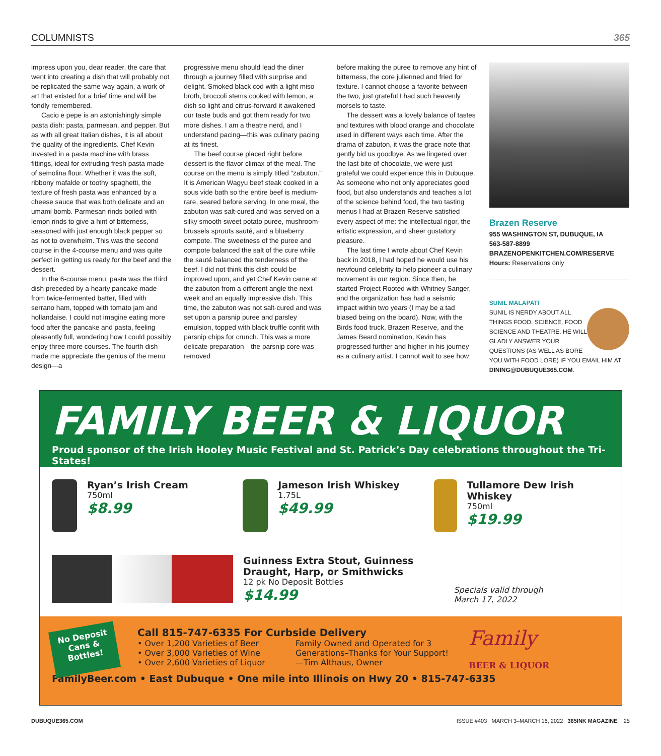COLUMNISTS 365
impress upon you, dear reader, the care that went into creating a dish that will probably not be replicated the same way again, a work of art that existed for a brief time and will be fondly remembered.
Cacio e pepe is an astonishingly simple pasta dish: pasta, parmesan, and pepper. But as with all great Italian dishes, it is all about the quality of the ingredients. Chef Kevin invested in a pasta machine with brass fittings, ideal for extruding fresh pasta made of semolina flour. Whether it was the soft, ribbony mafalde or toothy spaghetti, the texture of fresh pasta was enhanced by a cheese sauce that was both delicate and an umami bomb. Parmesan rinds boiled with lemon rinds to give a hint of bitterness, seasoned with just enough black pepper so as not to overwhelm. This was the second course in the 4-course menu and was quite perfect in getting us ready for the beef and the dessert.
In the 6-course menu, pasta was the third dish preceded by a hearty pancake made from twice-fermented batter, filled with serrano ham, topped with tomato jam and hollandaise. I could not imagine eating more food after the pancake and pasta, feeling pleasantly full, wondering how I could possibly enjoy three more courses. The fourth dish made me appreciate the genius of the menu design—a
progressive menu should lead the diner through a journey filled with surprise and delight. Smoked black cod with a light miso broth, broccoli stems cooked with lemon, a dish so light and citrus-forward it awakened our taste buds and got them ready for two more dishes. I am a theatre nerd, and I understand pacing—this was culinary pacing at its finest.
The beef course placed right before dessert is the flavor climax of the meal. The course on the menu is simply titled “zabuton.” It is American Wagyu beef steak cooked in a sous vide bath so the entire beef is medium-rare, seared before serving. In one meal, the zabuton was salt-cured and was served on a silky smooth sweet potato puree, mushroom-brussels sprouts sauté, and a blueberry compote. The sweetness of the puree and compote balanced the salt of the cure while the sauté balanced the tenderness of the beef. I did not think this dish could be improved upon, and yet Chef Kevin came at the zabuton from a different angle the next week and an equally impressive dish. This time, the zabuton was not salt-cured and was set upon a parsnip puree and parsley emulsion, topped with black truffle confit with parsnip chips for crunch. This was a more delicate preparation—the parsnip core was removed
before making the puree to remove any hint of bitterness, the core julienned and fried for texture. I cannot choose a favorite between the two, just grateful I had such heavenly morsels to taste.
The dessert was a lovely balance of tastes and textures with blood orange and chocolate used in different ways each time. After the drama of zabuton, it was the grace note that gently bid us goodbye. As we lingered over the last bite of chocolate, we were just grateful we could experience this in Dubuque. As someone who not only appreciates good food, but also understands and teaches a lot of the science behind food, the two tasting menus I had at Brazen Reserve satisfied every aspect of me: the intellectual rigor, the artistic expression, and sheer gustatory pleasure.
The last time I wrote about Chef Kevin back in 2018, I had hoped he would use his newfound celebrity to help pioneer a culinary movement in our region. Since then, he started Project Rooted with Whitney Sanger, and the organization has had a seismic impact within two years (I may be a tad biased being on the board). Now, with the Birds food truck, Brazen Reserve, and the James Beard nomination, Kevin has progressed further and higher in his journey as a culinary artist. I cannot wait to see how
Brazen Reserve
955 WASHINGTON ST, DUBUQUE, IA
563-587-8899
BRAZENOPENKITCHEN.COM/RESERVE
Hours: Reservations only
SUNIL MALAPATI
SUNIL IS NERDY ABOUT ALL THINGS FOOD, SCIENCE, FOOD SCIENCE AND THEATRE. HE WILL GLADLY ANSWER YOUR QUESTIONS (AS WELL AS BORE YOU WITH FOOD LORE) IF YOU EMAIL HIM AT DINING@DUBUQUE365.COM.
FAMILY BEER & LIQUOR
Proud sponsor of the Irish Hooley Music Festival and St. Patrick’s Day celebrations throughout the Tri-States!
Ryan’s Irish Cream
750ml
$8.99
Jameson Irish Whiskey
1.75L
$49.99
Tullamore Dew Irish Whiskey
750ml
$19.99
Guinness Extra Stout, Guinness
Draught, Harp, or Smithwicks
12 pk No Deposit Bottles
$14.99
Specials valid through
March 17, 2022
No Deposit Cans & Bottles!
Call 815-747-6335 For Curbside Delivery
• Over 1,200 Varieties of Beer
• Over 3,000 Varieties of Wine
• Over 2,600 Varieties of Liquor
Family Owned and Operated for 3
Generations–Thanks for Your Support!
—Tim Althaus, Owner
Family
BEER & LIQUOR
FamilyBeer.com • East Dubuque • One mile into Illinois on Hwy 20 • 815-747-6335
DUBUQUE365.COM ISSUE #403 MARCH 3–MARCH 16, 2022 365INK MAGAZINE 25